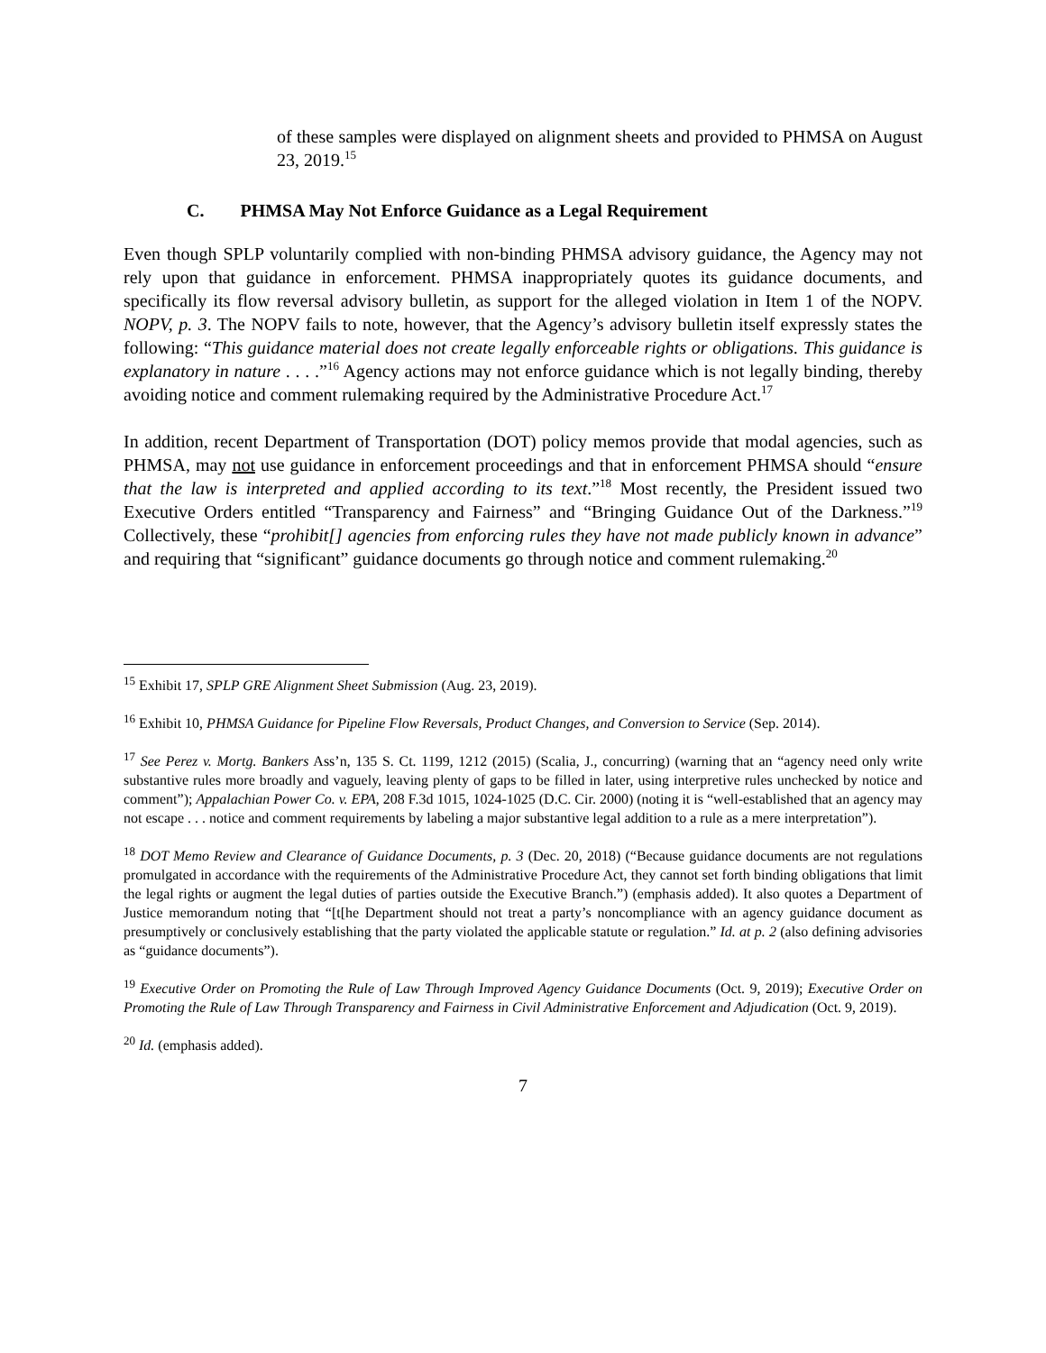of these samples were displayed on alignment sheets and provided to PHMSA on August 23, 2019.<sup>15</sup>
C. PHMSA May Not Enforce Guidance as a Legal Requirement
Even though SPLP voluntarily complied with non-binding PHMSA advisory guidance, the Agency may not rely upon that guidance in enforcement. PHMSA inappropriately quotes its guidance documents, and specifically its flow reversal advisory bulletin, as support for the alleged violation in Item 1 of the NOPV. NOPV, p. 3. The NOPV fails to note, however, that the Agency’s advisory bulletin itself expressly states the following: “This guidance material does not create legally enforceable rights or obligations. This guidance is explanatory in nature . . . .”<sup>16</sup> Agency actions may not enforce guidance which is not legally binding, thereby avoiding notice and comment rulemaking required by the Administrative Procedure Act.<sup>17</sup>
In addition, recent Department of Transportation (DOT) policy memos provide that modal agencies, such as PHMSA, may not use guidance in enforcement proceedings and that in enforcement PHMSA should “ensure that the law is interpreted and applied according to its text.”<sup>18</sup> Most recently, the President issued two Executive Orders entitled “Transparency and Fairness” and “Bringing Guidance Out of the Darkness.”<sup>19</sup> Collectively, these “prohibit[] agencies from enforcing rules they have not made publicly known in advance” and requiring that “significant” guidance documents go through notice and comment rulemaking.<sup>20</sup>
<sup>15</sup> Exhibit 17, SPLP GRE Alignment Sheet Submission (Aug. 23, 2019).
<sup>16</sup> Exhibit 10, PHMSA Guidance for Pipeline Flow Reversals, Product Changes, and Conversion to Service (Sep. 2014).
<sup>17</sup> See Perez v. Mortg. Bankers Ass’n, 135 S. Ct. 1199, 1212 (2015) (Scalia, J., concurring) (warning that an “agency need only write substantive rules more broadly and vaguely, leaving plenty of gaps to be filled in later, using interpretive rules unchecked by notice and comment”); Appalachian Power Co. v. EPA, 208 F.3d 1015, 1024-1025 (D.C. Cir. 2000) (noting it is “well-established that an agency may not escape . . . notice and comment requirements by labeling a major substantive legal addition to a rule as a mere interpretation”).
<sup>18</sup> DOT Memo Review and Clearance of Guidance Documents, p. 3 (Dec. 20, 2018) (“Because guidance documents are not regulations promulgated in accordance with the requirements of the Administrative Procedure Act, they cannot set forth binding obligations that limit the legal rights or augment the legal duties of parties outside the Executive Branch.”) (emphasis added). It also quotes a Department of Justice memorandum noting that “[t[he Department should not treat a party’s noncompliance with an agency guidance document as presumptively or conclusively establishing that the party violated the applicable statute or regulation.” Id. at p. 2 (also defining advisories as “guidance documents”).
<sup>19</sup> Executive Order on Promoting the Rule of Law Through Improved Agency Guidance Documents (Oct. 9, 2019); Executive Order on Promoting the Rule of Law Through Transparency and Fairness in Civil Administrative Enforcement and Adjudication (Oct. 9, 2019).
<sup>20</sup> Id. (emphasis added).
7